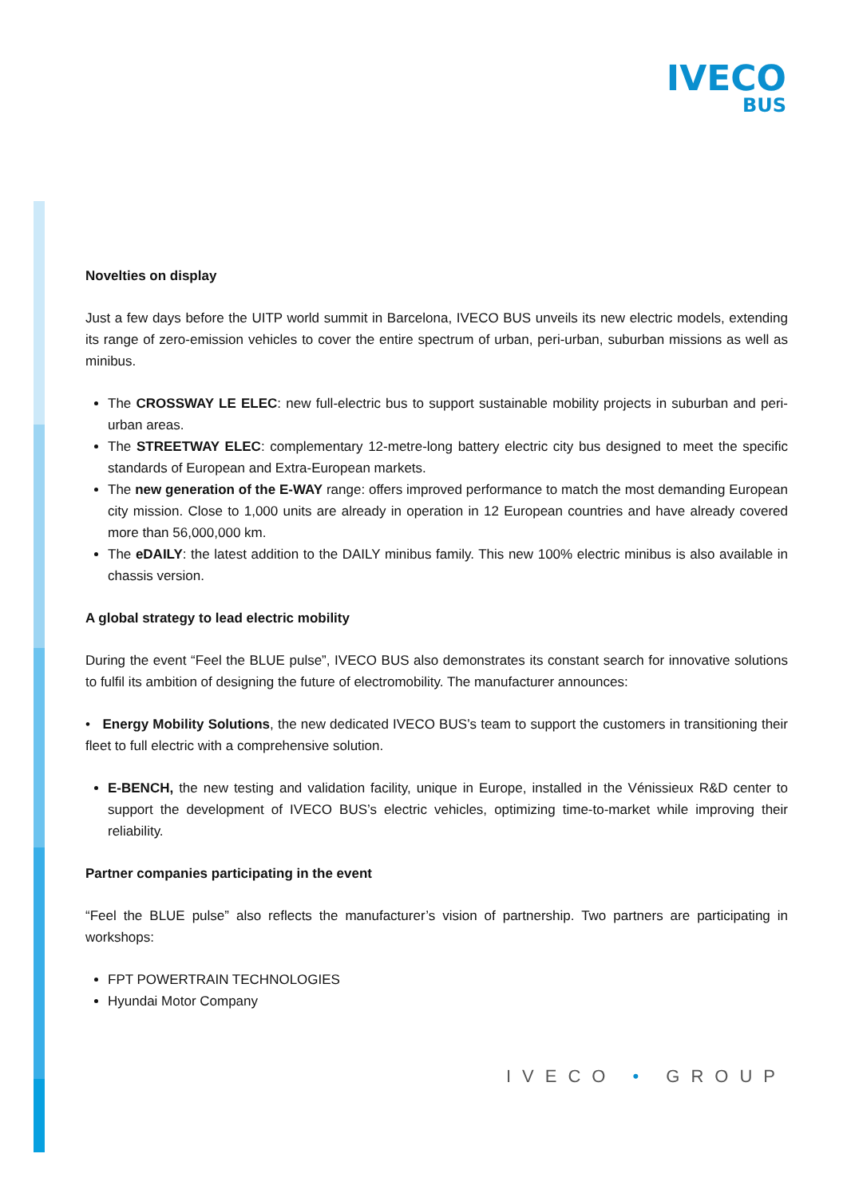IVECO
BUS
Novelties on display
Just a few days before the UITP world summit in Barcelona, IVECO BUS unveils its new electric models, extending its range of zero-emission vehicles to cover the entire spectrum of urban, peri-urban, suburban missions as well as minibus.
The CROSSWAY LE ELEC: new full-electric bus to support sustainable mobility projects in suburban and peri-urban areas.
The STREETWAY ELEC: complementary 12-metre-long battery electric city bus designed to meet the specific standards of European and Extra-European markets.
The new generation of the E-WAY range: offers improved performance to match the most demanding European city mission. Close to 1,000 units are already in operation in 12 European countries and have already covered more than 56,000,000 km.
The eDAILY: the latest addition to the DAILY minibus family. This new 100% electric minibus is also available in chassis version.
A global strategy to lead electric mobility
During the event “Feel the BLUE pulse”, IVECO BUS also demonstrates its constant search for innovative solutions to fulfil its ambition of designing the future of electromobility. The manufacturer announces:
• Energy Mobility Solutions, the new dedicated IVECO BUS’s team to support the customers in transitioning their fleet to full electric with a comprehensive solution.
E-BENCH, the new testing and validation facility, unique in Europe, installed in the Vénissieux R&D center to support the development of IVECO BUS’s electric vehicles, optimizing time-to-market while improving their reliability.
Partner companies participating in the event
“Feel the BLUE pulse” also reflects the manufacturer’s vision of partnership. Two partners are participating in workshops:
FPT POWERTRAIN TECHNOLOGIES
Hyundai Motor Company
IVECO • GROUP